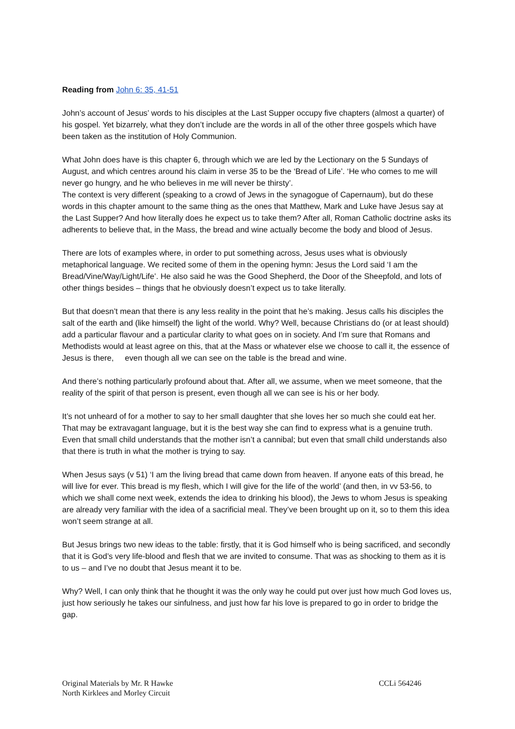Reading from John 6: 35, 41-51
John’s account of Jesus’ words to his disciples at the Last Supper occupy five chapters (almost a quarter) of his gospel. Yet bizarrely, what they don’t include are the words in all of the other three gospels which have been taken as the institution of Holy Communion.
What John does have is this chapter 6, through which we are led by the Lectionary on the 5 Sundays of August, and which centres around his claim in verse 35 to be the ‘Bread of Life’. ‘He who comes to me will never go hungry, and he who believes in me will never be thirsty’.
The context is very different (speaking to a crowd of Jews in the synagogue of Capernaum), but do these words in this chapter amount to the same thing as the ones that Matthew, Mark and Luke have Jesus say at the Last Supper? And how literally does he expect us to take them? After all, Roman Catholic doctrine asks its adherents to believe that, in the Mass, the bread and wine actually become the body and blood of Jesus.
There are lots of examples where, in order to put something across, Jesus uses what is obviously metaphorical language. We recited some of them in the opening hymn: Jesus the Lord said ‘I am the Bread/Vine/Way/Light/Life’. He also said he was the Good Shepherd, the Door of the Sheepfold, and lots of other things besides – things that he obviously doesn’t expect us to take literally.
But that doesn’t mean that there is any less reality in the point that he’s making. Jesus calls his disciples the salt of the earth and (like himself) the light of the world. Why? Well, because Christians do (or at least should) add a particular flavour and a particular clarity to what goes on in society. And I’m sure that Romans and Methodists would at least agree on this, that at the Mass or whatever else we choose to call it, the essence of Jesus is there, even though all we can see on the table is the bread and wine.
And there’s nothing particularly profound about that. After all, we assume, when we meet someone, that the reality of the spirit of that person is present, even though all we can see is his or her body.
It’s not unheard of for a mother to say to her small daughter that she loves her so much she could eat her. That may be extravagant language, but it is the best way she can find to express what is a genuine truth. Even that small child understands that the mother isn’t a cannibal; but even that small child understands also that there is truth in what the mother is trying to say.
When Jesus says (v 51) ‘I am the living bread that came down from heaven. If anyone eats of this bread, he will live for ever. This bread is my flesh, which I will give for the life of the world’ (and then, in vv 53-56, to which we shall come next week, extends the idea to drinking his blood), the Jews to whom Jesus is speaking are already very familiar with the idea of a sacrificial meal. They’ve been brought up on it, so to them this idea won’t seem strange at all.
But Jesus brings two new ideas to the table: firstly, that it is God himself who is being sacrificed, and secondly that it is God’s very life-blood and flesh that we are invited to consume. That was as shocking to them as it is to us – and I’ve no doubt that Jesus meant it to be.
Why? Well, I can only think that he thought it was the only way he could put over just how much God loves us, just how seriously he takes our sinfulness, and just how far his love is prepared to go in order to bridge the gap.
Original Materials by Mr. R Hawke
North Kirklees and Morley Circuit
CCLi 564246